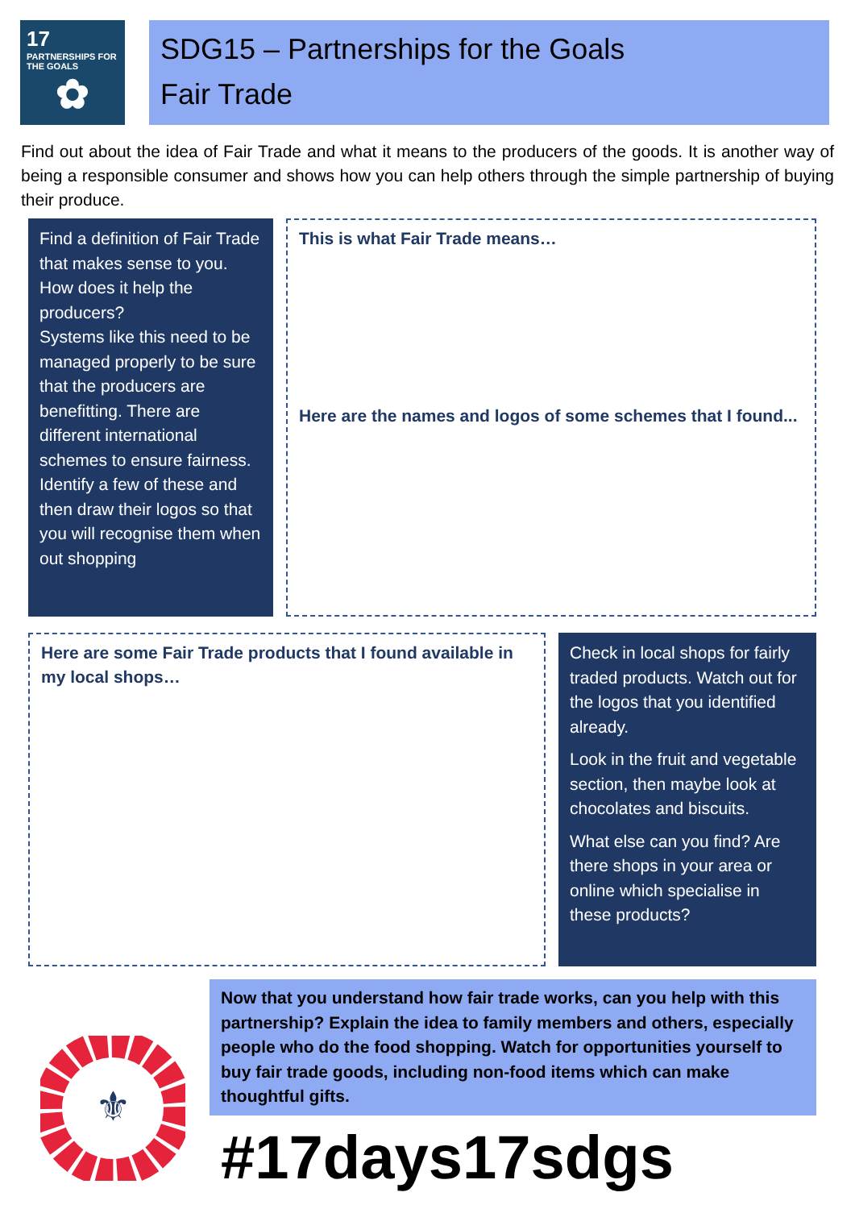17 PARTNERSHIPS FOR THE GOALS
✿
SDG15 – Partnerships for the Goals
Fair Trade
Find out about the idea of Fair Trade and what it means to the producers of the goods. It is another way of being a responsible consumer and shows how you can help others through the simple partnership of buying their produce.
Find a definition of Fair Trade that makes sense to you. How does it help the producers?
Systems like this need to be managed properly to be sure that the producers are benefitting. There are different international schemes to ensure fairness. Identify a few of these and then draw their logos so that you will recognise them when out shopping
This is what Fair Trade means…
Here are the names and logos of some schemes that I found...
Here are some Fair Trade products that I found available in my local shops…
Check in local shops for fairly traded products. Watch out for the logos that you identified already.
Look in the fruit and vegetable section, then maybe look at chocolates and biscuits.
What else can you find? Are there shops in your area or online which specialise in these products?
⚜
Now that you understand how fair trade works, can you help with this partnership? Explain the idea to family members and others, especially people who do the food shopping. Watch for opportunities yourself to buy fair trade goods, including non-food items which can make thoughtful gifts.
#17days17sdgs